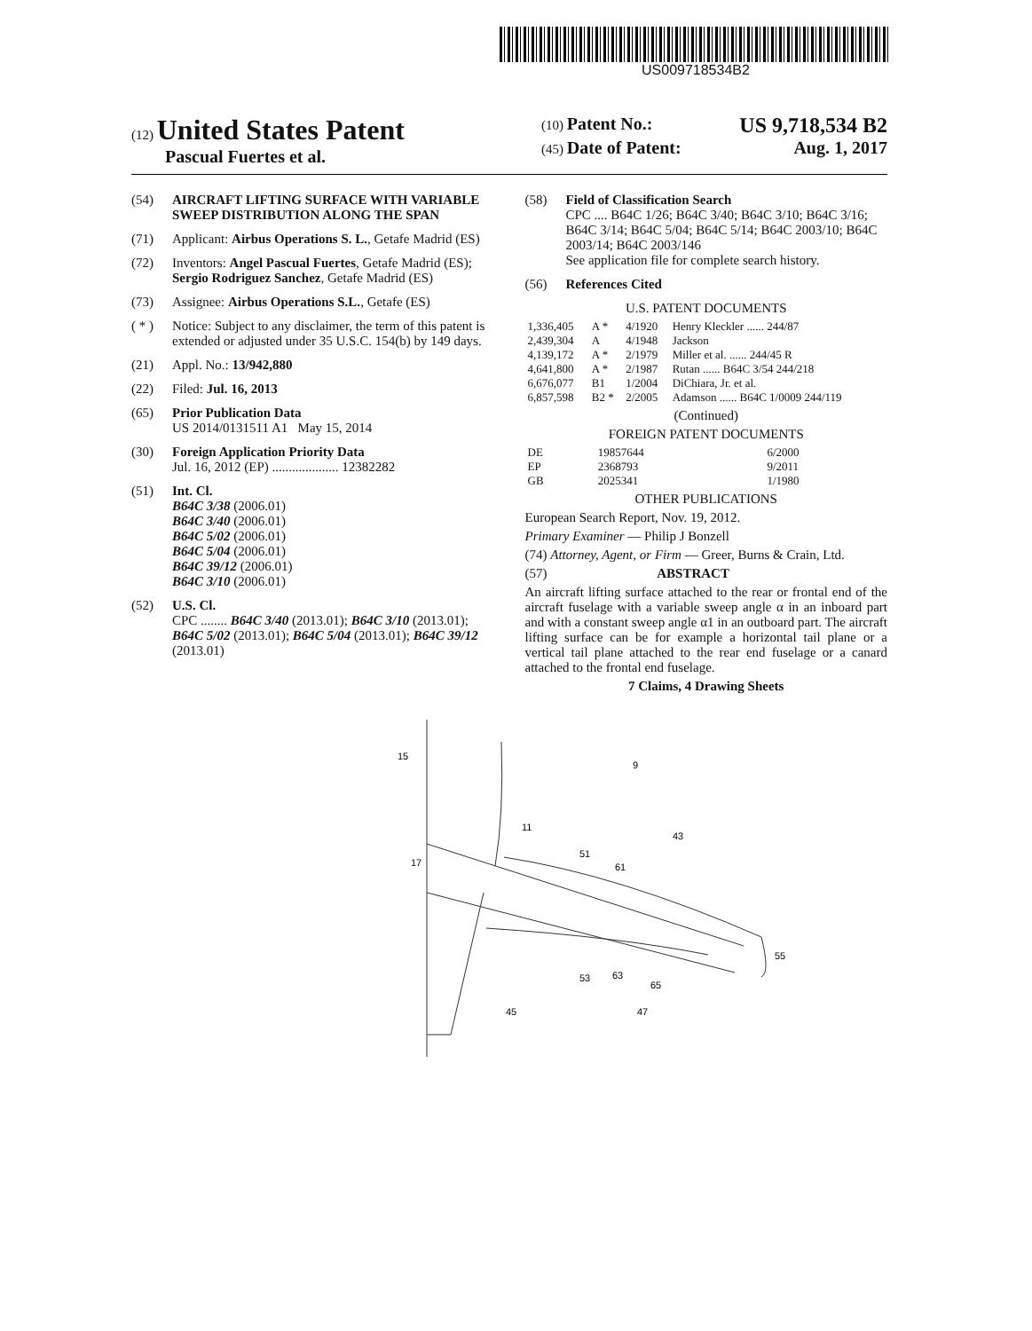US009718534B2
(12) United States Patent
Pascual Fuertes et al.
(10) Patent No.: US 9,718,534 B2
(45) Date of Patent: Aug. 1, 2017
(54) AIRCRAFT LIFTING SURFACE WITH VARIABLE SWEEP DISTRIBUTION ALONG THE SPAN
(71) Applicant: Airbus Operations S. L., Getafe Madrid (ES)
(72) Inventors: Angel Pascual Fuertes, Getafe Madrid (ES); Sergio Rodriguez Sanchez, Getafe Madrid (ES)
(73) Assignee: Airbus Operations S.L., Getafe (ES)
( * ) Notice: Subject to any disclaimer, the term of this patent is extended or adjusted under 35 U.S.C. 154(b) by 149 days.
(21) Appl. No.: 13/942,880
(22) Filed: Jul. 16, 2013
(65) Prior Publication Data
US 2014/0131511 A1 May 15, 2014
(30) Foreign Application Priority Data
Jul. 16, 2012 (EP) .................... 12382282
(51) Int. Cl.
B64C 3/38 (2006.01)
B64C 3/40 (2006.01)
B64C 5/02 (2006.01)
B64C 5/04 (2006.01)
B64C 39/12 (2006.01)
B64C 3/10 (2006.01)
(52) U.S. Cl.
CPC ........ B64C 3/40 (2013.01); B64C 3/10 (2013.01); B64C 5/02 (2013.01); B64C 5/04 (2013.01); B64C 39/12 (2013.01)
(58) Field of Classification Search
CPC .... B64C 1/26; B64C 3/40; B64C 3/10; B64C 3/16; B64C 3/14; B64C 5/04; B64C 5/14; B64C 2003/10; B64C 2003/14; B64C 2003/146
See application file for complete search history.
(56) References Cited
U.S. PATENT DOCUMENTS
| 1,336,405 | A * | 4/1920 | Henry Kleckler ...... 244/87 |
| 2,439,304 | A | 4/1948 | Jackson |
| 4,139,172 | A * | 2/1979 | Miller et al. ...... 244/45 R |
| 4,641,800 | A * | 2/1987 | Rutan ...... B64C 3/54 244/218 |
| 6,676,077 | B1 | 1/2004 | DiChiara, Jr. et al. |
| 6,857,598 | B2 * | 2/2005 | Adamson ...... B64C 1/0009 244/119 |
(Continued)
FOREIGN PATENT DOCUMENTS
| DE | 19857644 | 6/2000 |
| EP | 2368793 | 9/2011 |
| GB | 2025341 | 1/1980 |
OTHER PUBLICATIONS
European Search Report, Nov. 19, 2012.
Primary Examiner — Philip J Bonzell
(74) Attorney, Agent, or Firm — Greer, Burns & Crain, Ltd.
(57) ABSTRACT
An aircraft lifting surface attached to the rear or frontal end of the aircraft fuselage with a variable sweep angle α in an inboard part and with a constant sweep angle α1 in an outboard part. The aircraft lifting surface can be for example a horizontal tail plane or a vertical tail plane attached to the rear end fuselage or a canard attached to the frontal end fuselage.
7 Claims, 4 Drawing Sheets
15
9
11
43
17
51
61
55
53
63
65
45
47